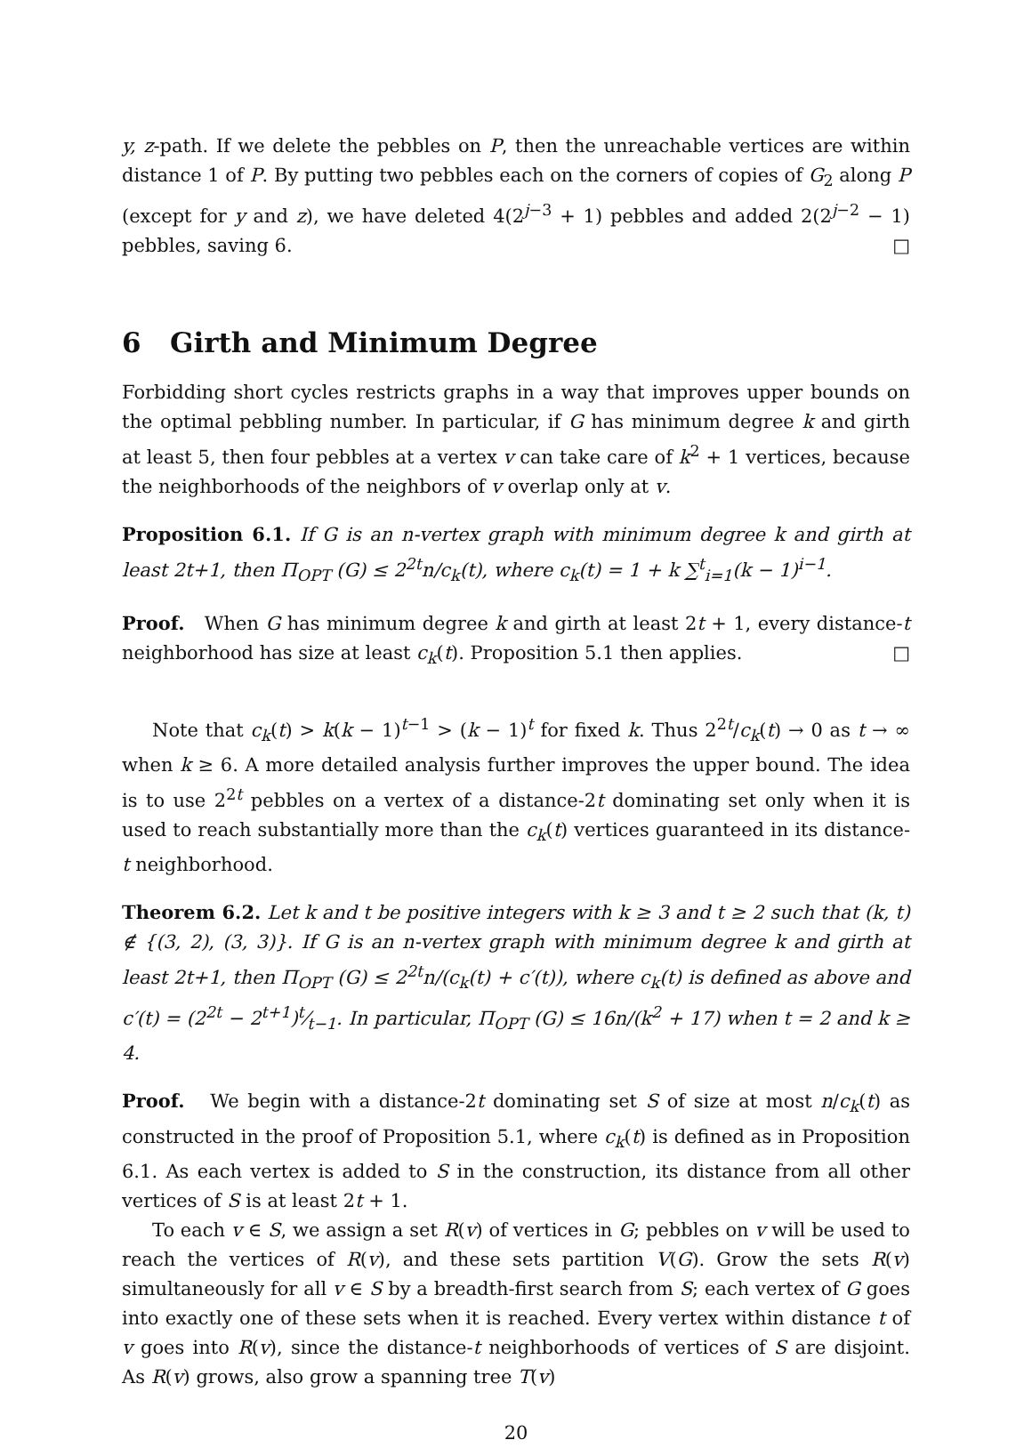y, z-path. If we delete the pebbles on P, then the unreachable vertices are within distance 1 of P. By putting two pebbles each on the corners of copies of G<sub>2</sub> along P (except for y and z), we have deleted 4(2<sup>j−3</sup> + 1) pebbles and added 2(2<sup>j−2</sup> − 1) pebbles, saving 6. □
6 Girth and Minimum Degree
Forbidding short cycles restricts graphs in a way that improves upper bounds on the optimal pebbling number. In particular, if G has minimum degree k and girth at least 5, then four pebbles at a vertex v can take care of k<sup>2</sup> + 1 vertices, because the neighborhoods of the neighbors of v overlap only at v.
Proposition 6.1. If G is an n-vertex graph with minimum degree k and girth at least 2t+1, then Π<sub>OPT</sub> (G) ≤ 2<sup>2t</sup>n/c<sub>k</sub>(t), where c<sub>k</sub>(t) = 1 + k ∑<sup>t</sup><sub>i=1</sub>(k − 1)<sup>i−1</sup>.
Proof. When G has minimum degree k and girth at least 2t + 1, every distance-t neighborhood has size at least c<sub>k</sub>(t). Proposition 5.1 then applies. □
Note that c<sub>k</sub>(t) > k(k − 1)<sup>t−1</sup> > (k − 1)<sup>t</sup> for fixed k. Thus 2<sup>2t</sup>/c<sub>k</sub>(t) → 0 as t → ∞ when k ≥ 6. A more detailed analysis further improves the upper bound. The idea is to use 2<sup>2t</sup> pebbles on a vertex of a distance-2t dominating set only when it is used to reach substantially more than the c<sub>k</sub>(t) vertices guaranteed in its distance-t neighborhood.
Theorem 6.2. Let k and t be positive integers with k ≥ 3 and t ≥ 2 such that (k, t) ∉ {(3, 2), (3, 3)}. If G is an n-vertex graph with minimum degree k and girth at least 2t+1, then Π<sub>OPT</sub> (G) ≤ 2<sup>2t</sup>n/(c<sub>k</sub>(t) + c′(t)), where c<sub>k</sub>(t) is defined as above and c′(t) = (2<sup>2t</sup> − 2<sup>t+1</sup>)t⁄t−1. In particular, Π<sub>OPT</sub> (G) ≤ 16n/(k<sup>2</sup> + 17) when t = 2 and k ≥ 4.
Proof. We begin with a distance-2t dominating set S of size at most n/c<sub>k</sub>(t) as constructed in the proof of Proposition 5.1, where c<sub>k</sub>(t) is defined as in Proposition 6.1. As each vertex is added to S in the construction, its distance from all other vertices of S is at least 2t + 1.
To each v ∈ S, we assign a set R(v) of vertices in G; pebbles on v will be used to reach the vertices of R(v), and these sets partition V(G). Grow the sets R(v) simultaneously for all v ∈ S by a breadth-first search from S; each vertex of G goes into exactly one of these sets when it is reached. Every vertex within distance t of v goes into R(v), since the distance-t neighborhoods of vertices of S are disjoint. As R(v) grows, also grow a spanning tree T(v)
20